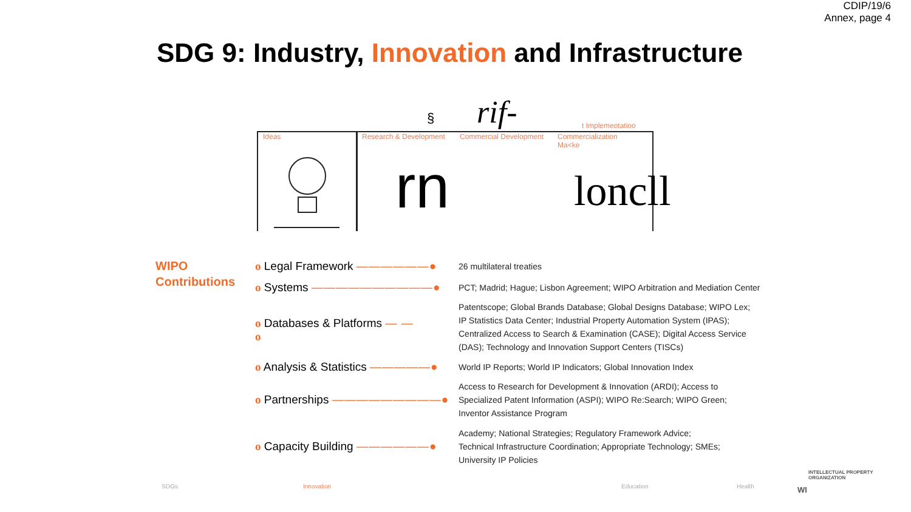CDIP/19/6
Annex, page 4
SDG 9: Industry, Innovation and Infrastructure
§ rif- t Implemeotatioo
Ideas Research & Development Commercial Development
Commercialization
Ma<ke
rn loncll
WIPO
Contributions
o Legal Framework ——————●
26 multilateral treaties
o Systems ——————————●
PCT; Madrid; Hague; Lisbon Agreement; WIPO Arbitration and Mediation Center
o Databases & Platforms — —
o
Patentscope; Global Brands Database; Global Designs Database; WIPO Lex;
IP Statistics Data Center; Industrial Property Automation System (IPAS);
Centralized Access to Search & Examination (CASE); Digital Access Service
(DAS); Technology and Innovation Support Centers (TISCs)
o Analysis & Statistics —————●
World IP Reports; World IP Indicators; Global Innovation Index
o Partnerships —————————●
Access to Research for Development & Innovation (ARDI); Access to
Specialized Patent Information (ASPI); WIPO Re:Search; WIPO Green;
Inventor Assistance Program
o Capacity Building ——————●
Academy; National Strategies; Regulatory Framework Advice;
Technical Infrastructure Coordination; Appropriate Technology; SMEs;
University IP Policies
SDGs Innovation Education Health
INTELLECTUAL PROPERTY
ORGANIZATION
WI